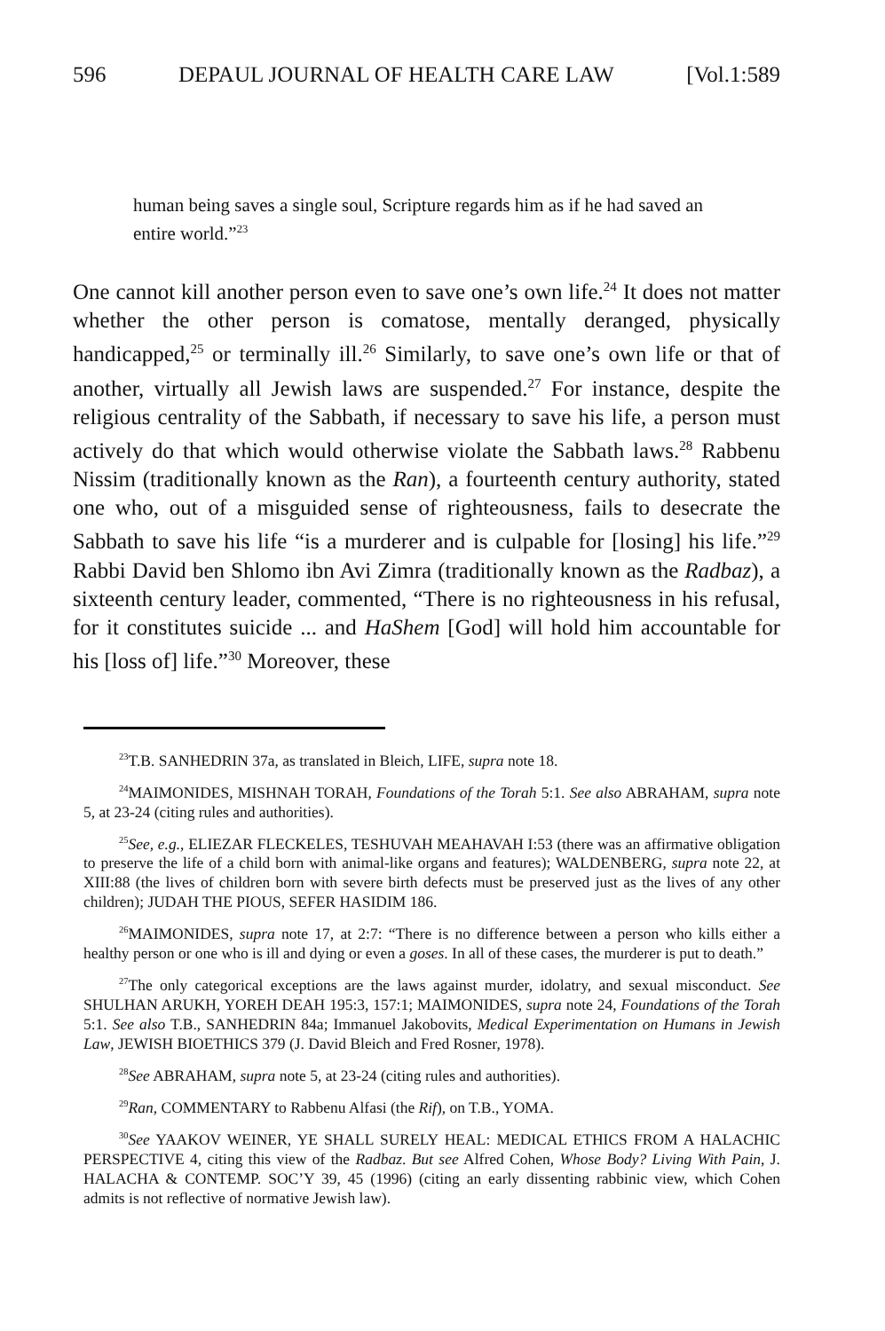596 DEPAUL JOURNAL OF HEALTH CARE LAW [Vol.1:589
human being saves a single soul, Scripture regards him as if he had saved an entire world.”<sup>23</sup>
One cannot kill another person even to save one’s own life.<sup>24</sup> It does not matter whether the other person is comatose, mentally deranged, physically handicapped,<sup>25</sup> or terminally ill.<sup>26</sup> Similarly, to save one’s own life or that of another, virtually all Jewish laws are suspended.<sup>27</sup> For instance, despite the religious centrality of the Sabbath, if necessary to save his life, a person must actively do that which would otherwise violate the Sabbath laws.<sup>28</sup> Rabbenu Nissim (traditionally known as the Ran), a fourteenth century authority, stated one who, out of a misguided sense of righteousness, fails to desecrate the Sabbath to save his life “is a murderer and is culpable for [losing] his life.”<sup>29</sup> Rabbi David ben Shlomo ibn Avi Zimra (traditionally known as the Radbaz), a sixteenth century leader, commented, “There is no righteousness in his refusal, for it constitutes suicide ... and HaShem [God] will hold him accountable for his [loss of] life.”<sup>30</sup> Moreover, these
<sup>23</sup> T.B. SANHEDRIN 37a, as translated in Bleich, LIFE, supra note 18.
<sup>24</sup> MAIMONIDES, MISHNAH TORAH, Foundations of the Torah 5:1. See also ABRAHAM, supra note 5, at 23-24 (citing rules and authorities).
<sup>25</sup> See, e.g., ELIEZAR FLECKELES, TESHUVAH MEAHAVAH I:53 (there was an affirmative obligation to preserve the life of a child born with animal-like organs and features); WALDENBERG, supra note 22, at XIII:88 (the lives of children born with severe birth defects must be preserved just as the lives of any other children); JUDAH THE PIOUS, SEFER HASIDIM 186.
<sup>26</sup> MAIMONIDES, supra note 17, at 2:7: “There is no difference between a person who kills either a healthy person or one who is ill and dying or even a goses. In all of these cases, the murderer is put to death.”
<sup>27</sup> The only categorical exceptions are the laws against murder, idolatry, and sexual misconduct. See SHULHAN ARUKH, YOREH DEAH 195:3, 157:1; MAIMONIDES, supra note 24, Foundations of the Torah 5:1. See also T.B., SANHEDRIN 84a; Immanuel Jakobovits, Medical Experimentation on Humans in Jewish Law, JEWISH BIOETHICS 379 (J. David Bleich and Fred Rosner, 1978).
<sup>28</sup> See ABRAHAM, supra note 5, at 23-24 (citing rules and authorities).
<sup>29</sup> Ran, COMMENTARY to Rabbenu Alfasi (the Rif), on T.B., YOMA.
<sup>30</sup> See YAAKOV WEINER, YE SHALL SURELY HEAL: MEDICAL ETHICS FROM A HALACHIC PERSPECTIVE 4, citing this view of the Radbaz. But see Alfred Cohen, Whose Body? Living With Pain, J. HALACHA & CONTEMP. SOC’Y 39, 45 (1996) (citing an early dissenting rabbinic view, which Cohen admits is not reflective of normative Jewish law).